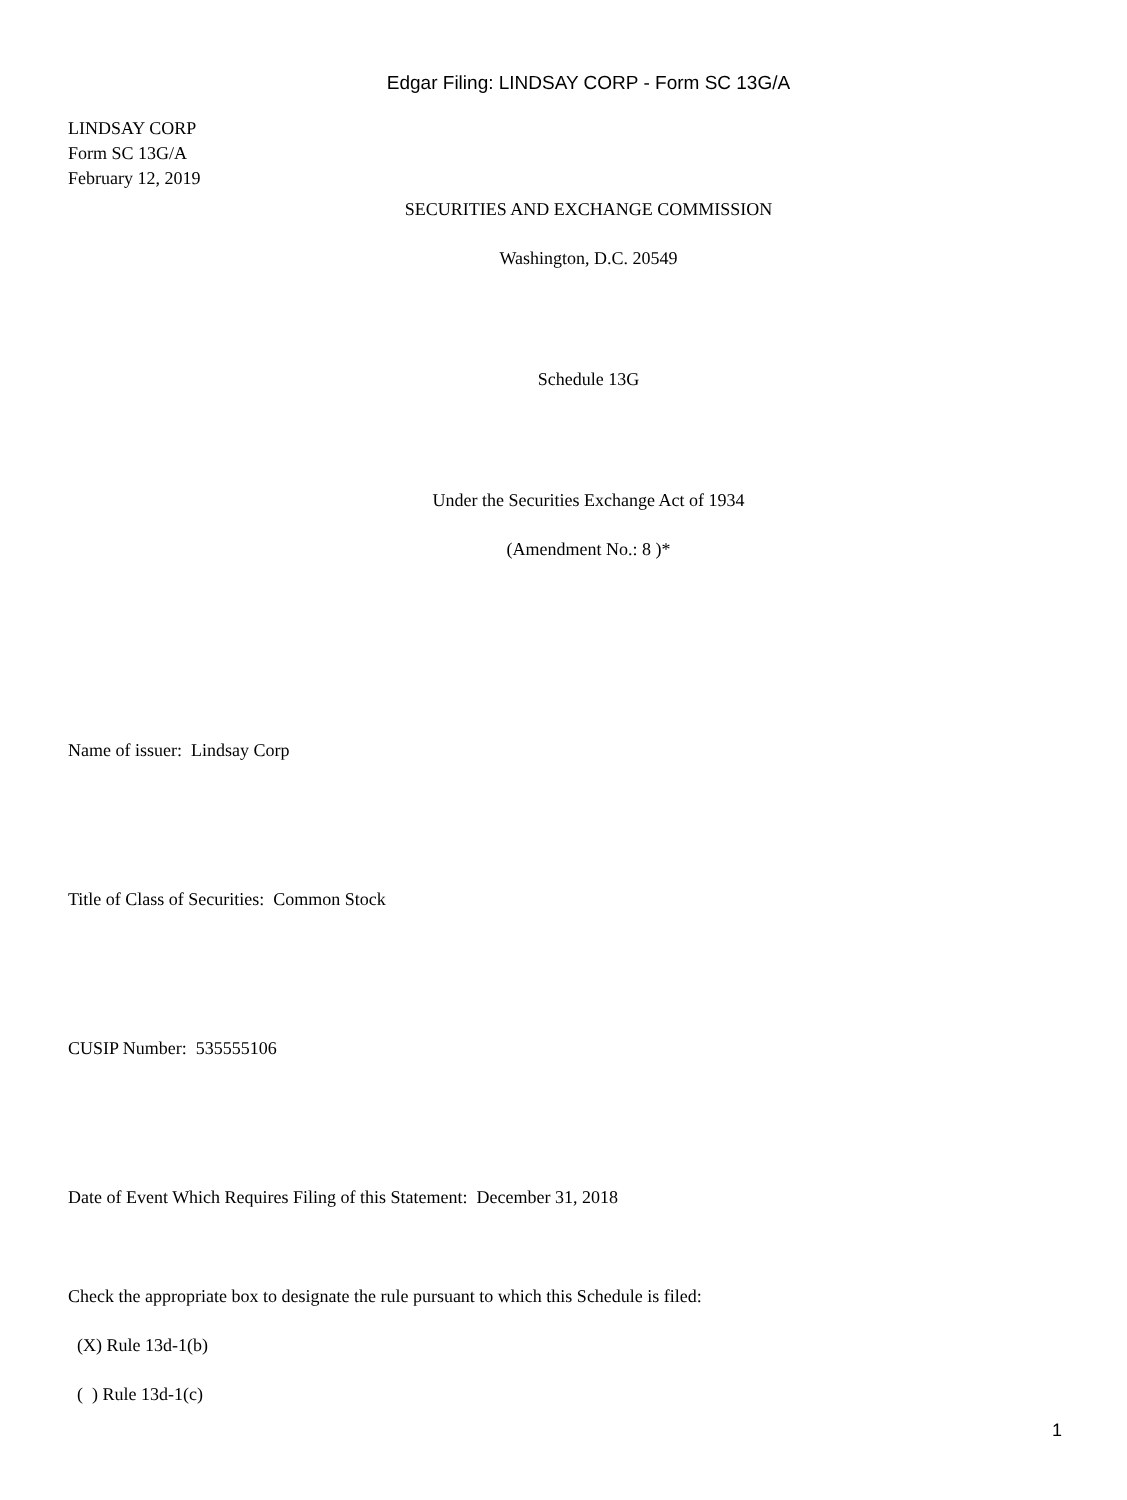Edgar Filing: LINDSAY CORP - Form SC 13G/A
LINDSAY CORP
Form SC 13G/A
February 12, 2019
SECURITIES AND EXCHANGE COMMISSION
Washington, D.C. 20549
Schedule 13G
Under the Securities Exchange Act of 1934
(Amendment No.: 8 )*
Name of issuer: Lindsay Corp
Title of Class of Securities: Common Stock
CUSIP Number: 535555106
Date of Event Which Requires Filing of this Statement: December 31, 2018
Check the appropriate box to designate the rule pursuant to which this Schedule is filed:
(X) Rule 13d-1(b)
( ) Rule 13d-1(c)
1